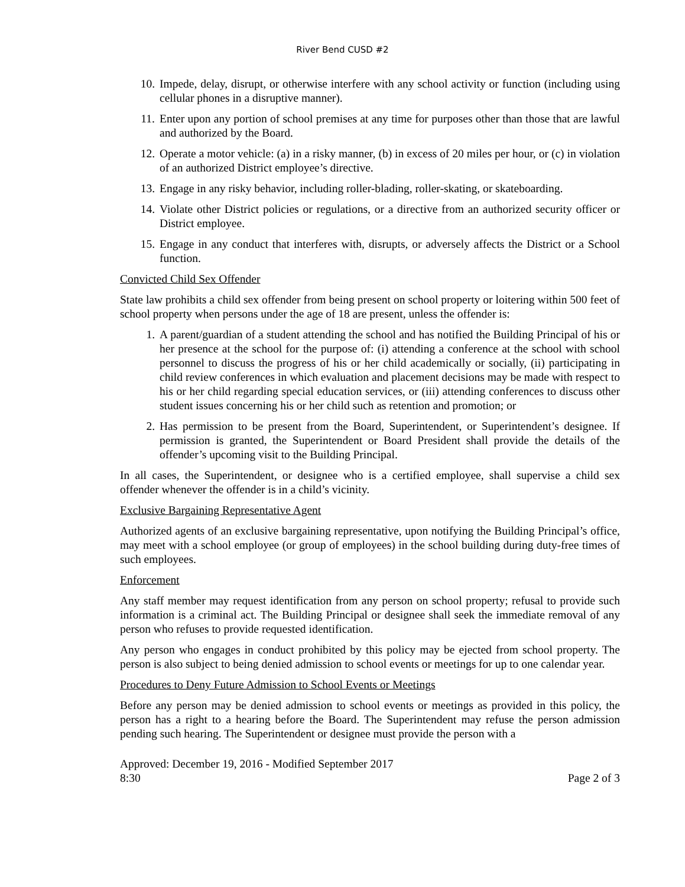River Bend CUSD #2
10. Impede, delay, disrupt, or otherwise interfere with any school activity or function (including using cellular phones in a disruptive manner).
11. Enter upon any portion of school premises at any time for purposes other than those that are lawful and authorized by the Board.
12. Operate a motor vehicle: (a) in a risky manner, (b) in excess of 20 miles per hour, or (c) in violation of an authorized District employee’s directive.
13. Engage in any risky behavior, including roller-blading, roller-skating, or skateboarding.
14. Violate other District policies or regulations, or a directive from an authorized security officer or District employee.
15. Engage in any conduct that interferes with, disrupts, or adversely affects the District or a School function.
Convicted Child Sex Offender
State law prohibits a child sex offender from being present on school property or loitering within 500 feet of school property when persons under the age of 18 are present, unless the offender is:
1. A parent/guardian of a student attending the school and has notified the Building Principal of his or her presence at the school for the purpose of: (i) attending a conference at the school with school personnel to discuss the progress of his or her child academically or socially, (ii) participating in child review conferences in which evaluation and placement decisions may be made with respect to his or her child regarding special education services, or (iii) attending conferences to discuss other student issues concerning his or her child such as retention and promotion; or
2. Has permission to be present from the Board, Superintendent, or Superintendent’s designee. If permission is granted, the Superintendent or Board President shall provide the details of the offender’s upcoming visit to the Building Principal.
In all cases, the Superintendent, or designee who is a certified employee, shall supervise a child sex offender whenever the offender is in a child’s vicinity.
Exclusive Bargaining Representative Agent
Authorized agents of an exclusive bargaining representative, upon notifying the Building Principal’s office, may meet with a school employee (or group of employees) in the school building during duty-free times of such employees.
Enforcement
Any staff member may request identification from any person on school property; refusal to provide such information is a criminal act. The Building Principal or designee shall seek the immediate removal of any person who refuses to provide requested identification.
Any person who engages in conduct prohibited by this policy may be ejected from school property. The person is also subject to being denied admission to school events or meetings for up to one calendar year.
Procedures to Deny Future Admission to School Events or Meetings
Before any person may be denied admission to school events or meetings as provided in this policy, the person has a right to a hearing before the Board. The Superintendent may refuse the person admission pending such hearing. The Superintendent or designee must provide the person with a
Approved: December 19, 2016 - Modified September 2017
8:30 Page 2 of 3